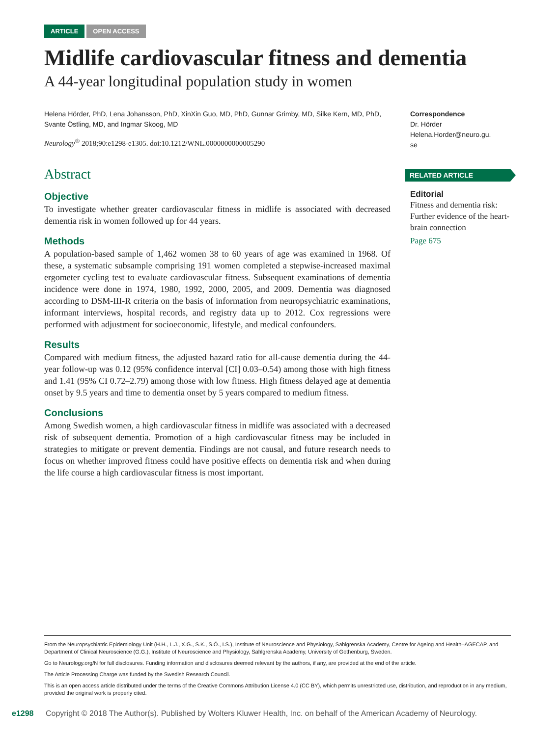ARTICLE OPEN ACCESS
Midlife cardiovascular fitness and dementia
A 44-year longitudinal population study in women
Helena Hörder, PhD, Lena Johansson, PhD, XinXin Guo, MD, PhD, Gunnar Grimby, MD, Silke Kern, MD, PhD, Svante Östling, MD, and Ingmar Skoog, MD
Neurology<sup>®</sup> 2018;90:e1298-e1305. doi:10.1212/WNL.0000000000005290
Abstract
Objective
To investigate whether greater cardiovascular fitness in midlife is associated with decreased dementia risk in women followed up for 44 years.
Methods
A population-based sample of 1,462 women 38 to 60 years of age was examined in 1968. Of these, a systematic subsample comprising 191 women completed a stepwise-increased maximal ergometer cycling test to evaluate cardiovascular fitness. Subsequent examinations of dementia incidence were done in 1974, 1980, 1992, 2000, 2005, and 2009. Dementia was diagnosed according to DSM-III-R criteria on the basis of information from neuropsychiatric examinations, informant interviews, hospital records, and registry data up to 2012. Cox regressions were performed with adjustment for socioeconomic, lifestyle, and medical confounders.
Results
Compared with medium fitness, the adjusted hazard ratio for all-cause dementia during the 44-year follow-up was 0.12 (95% confidence interval [CI] 0.03–0.54) among those with high fitness and 1.41 (95% CI 0.72–2.79) among those with low fitness. High fitness delayed age at dementia onset by 9.5 years and time to dementia onset by 5 years compared to medium fitness.
Conclusions
Among Swedish women, a high cardiovascular fitness in midlife was associated with a decreased risk of subsequent dementia. Promotion of a high cardiovascular fitness may be included in strategies to mitigate or prevent dementia. Findings are not causal, and future research needs to focus on whether improved fitness could have positive effects on dementia risk and when during the life course a high cardiovascular fitness is most important.
Correspondence
Dr. Hörder
Helena.Horder@neuro.gu.
se
RELATED ARTICLE
Editorial
Fitness and dementia risk: Further evidence of the heart-brain connection
Page 675
From the Neuropsychiatric Epidemiology Unit (H.H., L.J., X.G., S.K., S.Ö., I.S.), Institute of Neuroscience and Physiology, Sahlgrenska Academy, Centre for Ageing and Health–AGECAP, and Department of Clinical Neuroscience (G.G.), Institute of Neuroscience and Physiology, Sahlgrenska Academy, University of Gothenburg, Sweden.
Go to Neurology.org/N for full disclosures. Funding information and disclosures deemed relevant by the authors, if any, are provided at the end of the article.
The Article Processing Charge was funded by the Swedish Research Council.
This is an open access article distributed under the terms of the Creative Commons Attribution License 4.0 (CC BY), which permits unrestricted use, distribution, and reproduction in any medium, provided the original work is properly cited.
e1298 Copyright © 2018 The Author(s). Published by Wolters Kluwer Health, Inc. on behalf of the American Academy of Neurology.